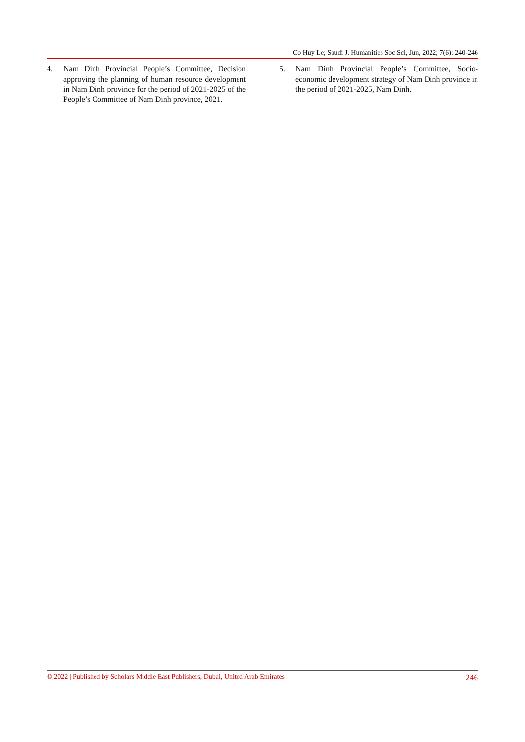Co Huy Le; Saudi J. Humanities Soc Sci, Jun, 2022; 7(6): 240-246
4. Nam Dinh Provincial People’s Committee, Decision approving the planning of human resource development in Nam Dinh province for the period of 2021-2025 of the People’s Committee of Nam Dinh province, 2021.
5. Nam Dinh Provincial People’s Committee, Socio-economic development strategy of Nam Dinh province in the period of 2021-2025, Nam Dinh.
© 2022 | Published by Scholars Middle East Publishers, Dubai, United Arab Emirates 246